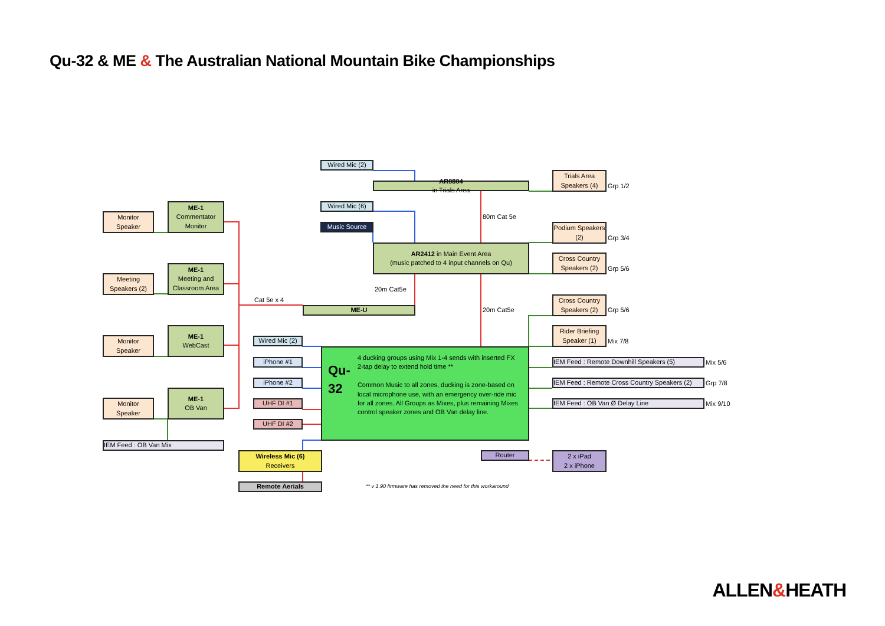Qu-32 & ME & The Australian National Mountain Bike Championships
Wired Mic (2)
AR0804
in Trials Area
Wired Mic (6)
Music Source
AR2412 in Main Event Area
(music patched to 4 input channels on Qu)
ME-U
80m Cat 5e
20m Cat5e
20m Cat5e
Cat 5e x 4
Monitor
Speaker
ME-1
Commentator Monitor
Meeting Speakers (2)
ME-1
Meeting and Classroom Area
Monitor
Speaker
ME-1
WebCast
Monitor
Speaker
ME-1
OB Van
IEM Feed : OB Van Mix
Wired Mic (2)
iPhone #1
iPhone #2
UHF DI #1
UHF DI #2
Qu-32
4 ducking groups using Mix 1-4 sends with inserted FX 2-tap delay to extend hold time **
Common Music to all zones, ducking is zone-based on local microphone use, with an emergency over-ride mic for all zones. All Groups as Mixes, plus remaining Mixes control speaker zones and OB Van delay line.
Wireless Mic (6)
Receivers
Remote Aerials
** v 1.90 firmware has removed the need for this workaround
Router
2 x iPad
2 x iPhone
Trials Area Speakers (4)
Grp 1/2
Podium Speakers (2)
Grp 3/4
Cross Country Speakers (2)
Grp 5/6
Cross Country Speakers (2)
Grp 5/6
Rider Briefing Speaker (1)
Mix 7/8
IEM Feed : Remote Downhill Speakers (5) Mix 5/6
IEM Feed : Remote Cross Country Speakers (2)
Grp 7/8
IEM Feed : OB Van Ø Delay Line Mix 9/10
ALLEN&HEATH